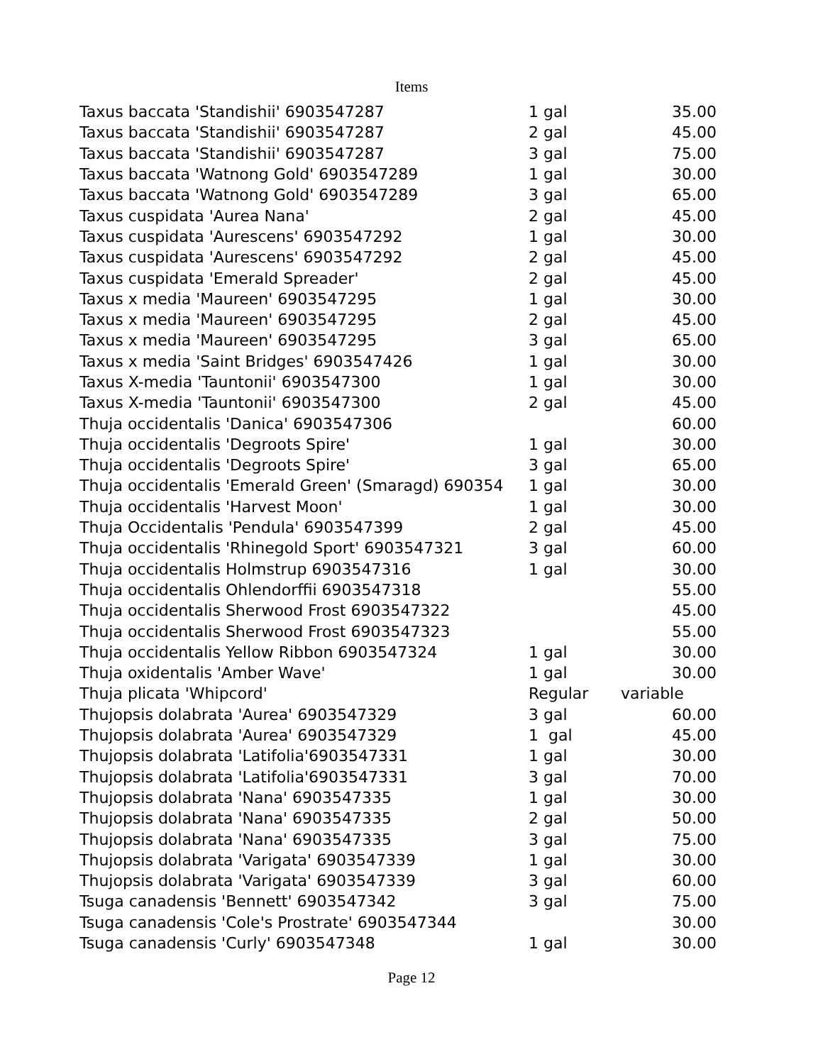Items
| Taxus baccata 'Standishii' 6903547287 | 1 gal | 35.00 |
| Taxus baccata 'Standishii' 6903547287 | 2 gal | 45.00 |
| Taxus baccata 'Standishii' 6903547287 | 3 gal | 75.00 |
| Taxus baccata 'Watnong Gold' 6903547289 | 1 gal | 30.00 |
| Taxus baccata 'Watnong Gold' 6903547289 | 3 gal | 65.00 |
| Taxus cuspidata 'Aurea Nana' | 2 gal | 45.00 |
| Taxus cuspidata 'Aurescens' 6903547292 | 1 gal | 30.00 |
| Taxus cuspidata 'Aurescens' 6903547292 | 2 gal | 45.00 |
| Taxus cuspidata 'Emerald Spreader' | 2 gal | 45.00 |
| Taxus x media 'Maureen' 6903547295 | 1 gal | 30.00 |
| Taxus x media 'Maureen' 6903547295 | 2 gal | 45.00 |
| Taxus x media 'Maureen' 6903547295 | 3 gal | 65.00 |
| Taxus x media 'Saint Bridges' 6903547426 | 1 gal | 30.00 |
| Taxus X-media 'Tauntonii' 6903547300 | 1 gal | 30.00 |
| Taxus X-media 'Tauntonii' 6903547300 | 2 gal | 45.00 |
| Thuja occidentalis 'Danica' 6903547306 | | 60.00 |
| Thuja occidentalis 'Degroots Spire' | 1 gal | 30.00 |
| Thuja occidentalis 'Degroots Spire' | 3 gal | 65.00 |
| Thuja occidentalis 'Emerald Green' (Smaragd) 690354 | 1 gal | 30.00 |
| Thuja occidentalis 'Harvest Moon' | 1 gal | 30.00 |
| Thuja Occidentalis 'Pendula' 6903547399 | 2 gal | 45.00 |
| Thuja occidentalis 'Rhinegold Sport' 6903547321 | 3 gal | 60.00 |
| Thuja occidentalis Holmstrup 6903547316 | 1 gal | 30.00 |
| Thuja occidentalis Ohlendorffii 6903547318 | | 55.00 |
| Thuja occidentalis Sherwood Frost 6903547322 | | 45.00 |
| Thuja occidentalis Sherwood Frost 6903547323 | | 55.00 |
| Thuja occidentalis Yellow Ribbon 6903547324 | 1 gal | 30.00 |
| Thuja oxidentalis 'Amber Wave' | 1 gal | 30.00 |
| Thuja plicata 'Whipcord' | Regular | variable |
| Thujopsis dolabrata 'Aurea' 6903547329 | 3 gal | 60.00 |
| Thujopsis dolabrata 'Aurea' 6903547329 | 1 gal | 45.00 |
| Thujopsis dolabrata 'Latifolia'6903547331 | 1 gal | 30.00 |
| Thujopsis dolabrata 'Latifolia'6903547331 | 3 gal | 70.00 |
| Thujopsis dolabrata 'Nana' 6903547335 | 1 gal | 30.00 |
| Thujopsis dolabrata 'Nana' 6903547335 | 2 gal | 50.00 |
| Thujopsis dolabrata 'Nana' 6903547335 | 3 gal | 75.00 |
| Thujopsis dolabrata 'Varigata' 6903547339 | 1 gal | 30.00 |
| Thujopsis dolabrata 'Varigata' 6903547339 | 3 gal | 60.00 |
| Tsuga canadensis 'Bennett' 6903547342 | 3 gal | 75.00 |
| Tsuga canadensis 'Cole's Prostrate' 6903547344 | | 30.00 |
| Tsuga canadensis 'Curly' 6903547348 | 1 gal | 30.00 |
Page 12